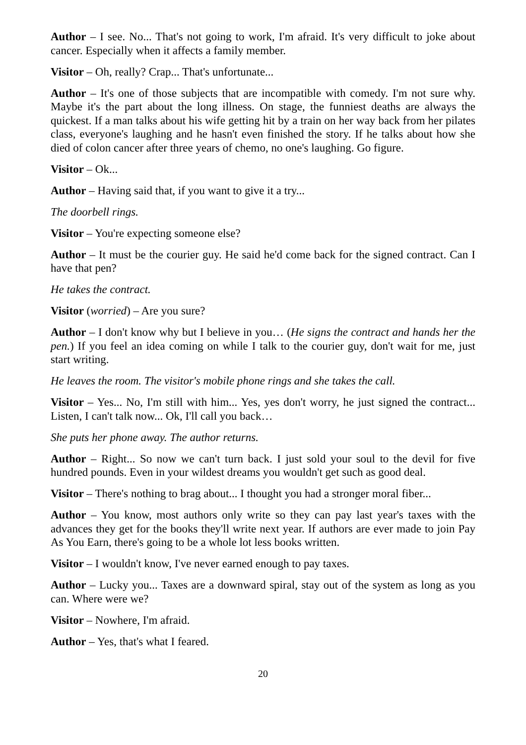Author – I see. No... That's not going to work, I'm afraid. It's very difficult to joke about cancer. Especially when it affects a family member.
Visitor – Oh, really? Crap... That's unfortunate...
Author – It's one of those subjects that are incompatible with comedy. I'm not sure why. Maybe it's the part about the long illness. On stage, the funniest deaths are always the quickest. If a man talks about his wife getting hit by a train on her way back from her pilates class, everyone's laughing and he hasn't even finished the story. If he talks about how she died of colon cancer after three years of chemo, no one's laughing. Go figure.
Visitor – Ok...
Author – Having said that, if you want to give it a try...
The doorbell rings.
Visitor – You're expecting someone else?
Author – It must be the courier guy. He said he'd come back for the signed contract. Can I have that pen?
He takes the contract.
Visitor (worried) – Are you sure?
Author – I don't know why but I believe in you… (He signs the contract and hands her the pen.) If you feel an idea coming on while I talk to the courier guy, don't wait for me, just start writing.
He leaves the room. The visitor's mobile phone rings and she takes the call.
Visitor – Yes... No, I'm still with him... Yes, yes don't worry, he just signed the contract... Listen, I can't talk now... Ok, I'll call you back…
She puts her phone away. The author returns.
Author – Right... So now we can't turn back. I just sold your soul to the devil for five hundred pounds. Even in your wildest dreams you wouldn't get such as good deal.
Visitor – There's nothing to brag about... I thought you had a stronger moral fiber...
Author – You know, most authors only write so they can pay last year's taxes with the advances they get for the books they'll write next year. If authors are ever made to join Pay As You Earn, there's going to be a whole lot less books written.
Visitor – I wouldn't know, I've never earned enough to pay taxes.
Author – Lucky you... Taxes are a downward spiral, stay out of the system as long as you can. Where were we?
Visitor – Nowhere, I'm afraid.
Author – Yes, that's what I feared.
20